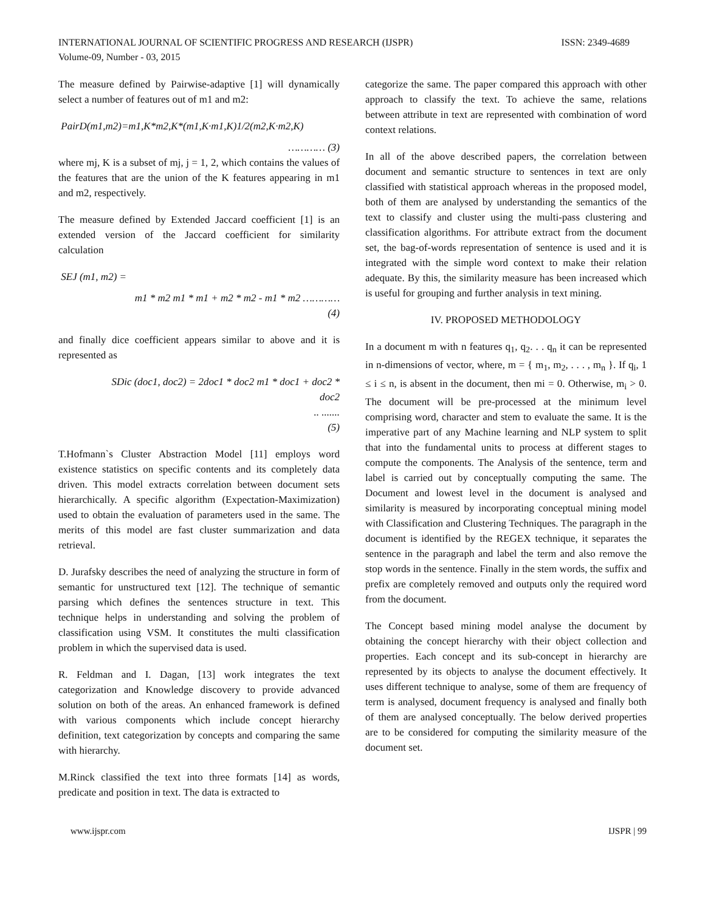INTERNATIONAL JOURNAL OF SCIENTIFIC PROGRESS AND RESEARCH (IJSPR)
Volume-09, Number - 03, 2015 ISSN: 2349-4689
The measure defined by Pairwise-adaptive [1] will dynamically select a number of features out of m1 and m2:
PairD(m1,m2)=m1,K*m2,K*(m1,K·m1,K)1/2(m2,K·m2,K)
………… (3)
where mj, K is a subset of mj, j = 1, 2, which contains the values of the features that are the union of the K features appearing in m1 and m2, respectively.
The measure defined by Extended Jaccard coefficient [1] is an extended version of the Jaccard coefficient for similarity calculation
SEJ (m1, m2) =
m1 * m2 m1 * m1 + m2 * m2 - m1 * m2 …………
(4)
and finally dice coefficient appears similar to above and it is represented as
SDic (doc1, doc2) = 2doc1 * doc2 m1 * doc1 + doc2 *
doc2
.. .......
(5)
T.Hofmann`s Cluster Abstraction Model [11] employs word existence statistics on specific contents and its completely data driven. This model extracts correlation between document sets hierarchically. A specific algorithm (Expectation-Maximization) used to obtain the evaluation of parameters used in the same. The merits of this model are fast cluster summarization and data retrieval.
D. Jurafsky describes the need of analyzing the structure in form of semantic for unstructured text [12]. The technique of semantic parsing which defines the sentences structure in text. This technique helps in understanding and solving the problem of classification using VSM. It constitutes the multi classification problem in which the supervised data is used.
R. Feldman and I. Dagan, [13] work integrates the text categorization and Knowledge discovery to provide advanced solution on both of the areas. An enhanced framework is defined with various components which include concept hierarchy definition, text categorization by concepts and comparing the same with hierarchy.
M.Rinck classified the text into three formats [14] as words, predicate and position in text. The data is extracted to
categorize the same. The paper compared this approach with other approach to classify the text. To achieve the same, relations between attribute in text are represented with combination of word context relations.
In all of the above described papers, the correlation between document and semantic structure to sentences in text are only classified with statistical approach whereas in the proposed model, both of them are analysed by understanding the semantics of the text to classify and cluster using the multi-pass clustering and classification algorithms. For attribute extract from the document set, the bag-of-words representation of sentence is used and it is integrated with the simple word context to make their relation adequate. By this, the similarity measure has been increased which is useful for grouping and further analysis in text mining.
IV. PROPOSED METHODOLOGY
In a document m with n features q<sub>1</sub>, q<sub>2</sub>. . . q<sub>n</sub> it can be represented in n-dimensions of vector, where, m = { m<sub>1</sub>, m<sub>2</sub>, . . . , m<sub>n</sub> }. If q<sub>i</sub>, 1 ≤ i ≤ n, is absent in the document, then mi = 0. Otherwise, m<sub>i</sub> > 0. The document will be pre-processed at the minimum level comprising word, character and stem to evaluate the same. It is the imperative part of any Machine learning and NLP system to split that into the fundamental units to process at different stages to compute the components. The Analysis of the sentence, term and label is carried out by conceptually computing the same. The Document and lowest level in the document is analysed and similarity is measured by incorporating conceptual mining model with Classification and Clustering Techniques. The paragraph in the document is identified by the REGEX technique, it separates the sentence in the paragraph and label the term and also remove the stop words in the sentence. Finally in the stem words, the suffix and prefix are completely removed and outputs only the required word from the document.
The Concept based mining model analyse the document by obtaining the concept hierarchy with their object collection and properties. Each concept and its sub-concept in hierarchy are represented by its objects to analyse the document effectively. It uses different technique to analyse, some of them are frequency of term is analysed, document frequency is analysed and finally both of them are analysed conceptually. The below derived properties are to be considered for computing the similarity measure of the document set.
www.ijspr.com IJSPR | 99